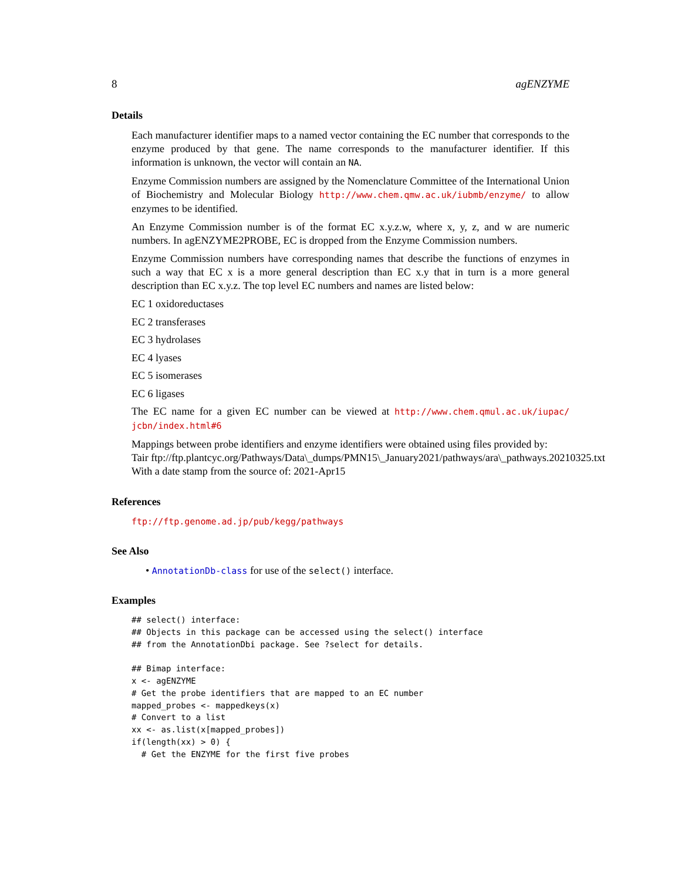8 agENZYME
Details
Each manufacturer identifier maps to a named vector containing the EC number that corresponds to the enzyme produced by that gene. The name corresponds to the manufacturer identifier. If this information is unknown, the vector will contain an NA.
Enzyme Commission numbers are assigned by the Nomenclature Committee of the International Union of Biochemistry and Molecular Biology http://www.chem.qmw.ac.uk/iubmb/enzyme/ to allow enzymes to be identified.
An Enzyme Commission number is of the format EC x.y.z.w, where x, y, z, and w are numeric numbers. In agENZYME2PROBE, EC is dropped from the Enzyme Commission numbers.
Enzyme Commission numbers have corresponding names that describe the functions of enzymes in such a way that EC x is a more general description than EC x.y that in turn is a more general description than EC x.y.z. The top level EC numbers and names are listed below:
EC 1 oxidoreductases
EC 2 transferases
EC 3 hydrolases
EC 4 lyases
EC 5 isomerases
EC 6 ligases
The EC name for a given EC number can be viewed at http://www.chem.qmul.ac.uk/iupac/ jcbn/index.html#6
Mappings between probe identifiers and enzyme identifiers were obtained using files provided by:
Tair ftp://ftp.plantcyc.org/Pathways/Data\_dumps/PMN15\_January2021/pathways/ara\_pathways.20210325.txt
With a date stamp from the source of: 2021-Apr15
References
ftp://ftp.genome.ad.jp/pub/kegg/pathways
See Also
• AnnotationDb-class for use of the select() interface.
Examples
## select() interface:
## Objects in this package can be accessed using the select() interface
## from the AnnotationDbi package. See ?select for details.

## Bimap interface:
x <- agENZYME
# Get the probe identifiers that are mapped to an EC number
mapped_probes <- mappedkeys(x)
# Convert to a list
xx <- as.list(x[mapped_probes])
if(length(xx) > 0) {
  # Get the ENZYME for the first five probes